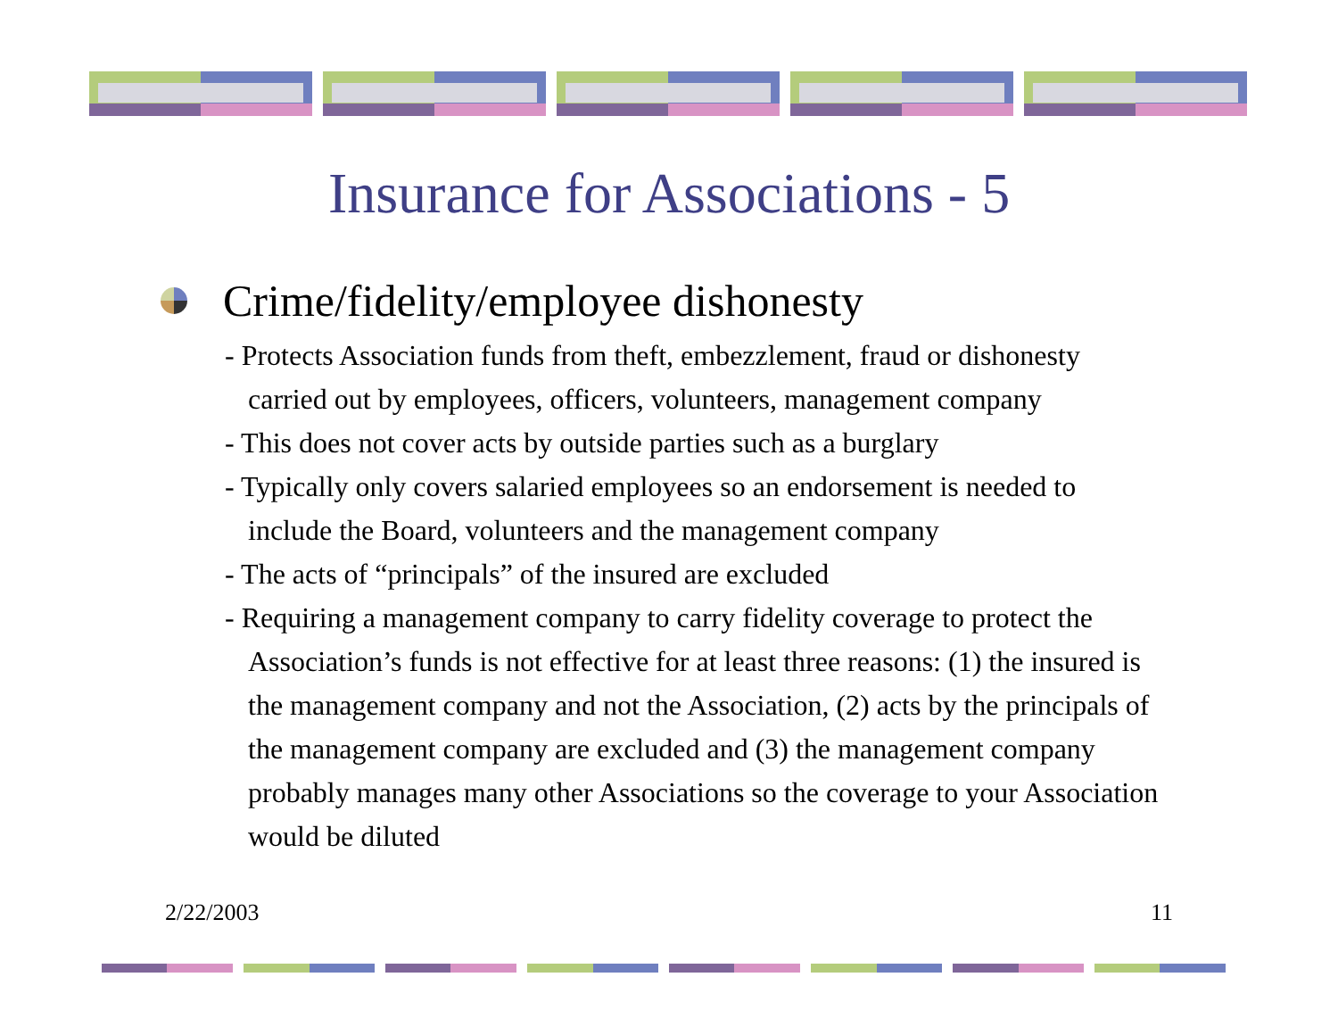Insurance for Associations - 5
Crime/fidelity/employee dishonesty
- Protects Association funds from theft, embezzlement, fraud or dishonesty
carried out by employees, officers, volunteers, management company
- This does not cover acts by outside parties such as a burglary
- Typically only covers salaried employees so an endorsement is needed to
include the Board, volunteers and the management company
- The acts of “principals” of the insured are excluded
- Requiring a management company to carry fidelity coverage to protect the
Association’s funds is not effective for at least three reasons: (1) the insured is the management company and not the Association, (2) acts by the principals of the management company are excluded and (3) the management company probably manages many other Associations so the coverage to your Association would be diluted
2/22/2003 11